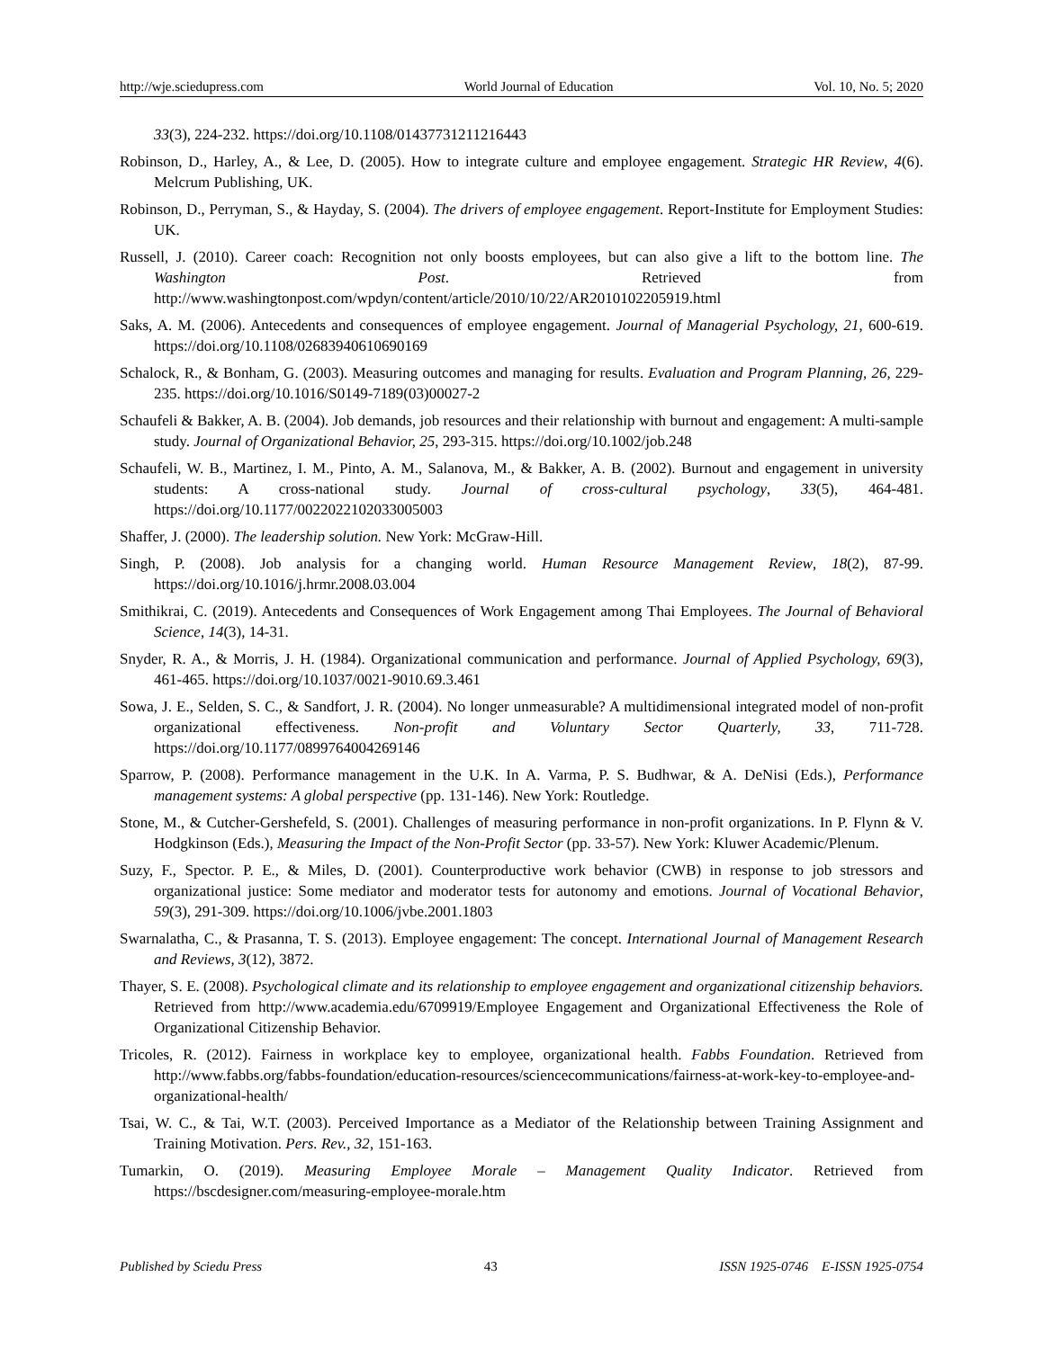http://wje.sciedupress.com World Journal of Education Vol. 10, No. 5; 2020
33(3), 224-232. https://doi.org/10.1108/01437731211216443
Robinson, D., Harley, A., & Lee, D. (2005). How to integrate culture and employee engagement. Strategic HR Review, 4(6). Melcrum Publishing, UK.
Robinson, D., Perryman, S., & Hayday, S. (2004). The drivers of employee engagement. Report-Institute for Employment Studies: UK.
Russell, J. (2010). Career coach: Recognition not only boosts employees, but can also give a lift to the bottom line. The Washington Post. Retrieved from http://www.washingtonpost.com/wpdyn/content/article/2010/10/22/AR2010102205919.html
Saks, A. M. (2006). Antecedents and consequences of employee engagement. Journal of Managerial Psychology, 21, 600-619. https://doi.org/10.1108/02683940610690169
Schalock, R., & Bonham, G. (2003). Measuring outcomes and managing for results. Evaluation and Program Planning, 26, 229-235. https://doi.org/10.1016/S0149-7189(03)00027-2
Schaufeli & Bakker, A. B. (2004). Job demands, job resources and their relationship with burnout and engagement: A multi-sample study. Journal of Organizational Behavior, 25, 293-315. https://doi.org/10.1002/job.248
Schaufeli, W. B., Martinez, I. M., Pinto, A. M., Salanova, M., & Bakker, A. B. (2002). Burnout and engagement in university students: A cross-national study. Journal of cross-cultural psychology, 33(5), 464-481. https://doi.org/10.1177/0022022102033005003
Shaffer, J. (2000). The leadership solution. New York: McGraw-Hill.
Singh, P. (2008). Job analysis for a changing world. Human Resource Management Review, 18(2), 87-99. https://doi.org/10.1016/j.hrmr.2008.03.004
Smithikrai, C. (2019). Antecedents and Consequences of Work Engagement among Thai Employees. The Journal of Behavioral Science, 14(3), 14-31.
Snyder, R. A., & Morris, J. H. (1984). Organizational communication and performance. Journal of Applied Psychology, 69(3), 461-465. https://doi.org/10.1037/0021-9010.69.3.461
Sowa, J. E., Selden, S. C., & Sandfort, J. R. (2004). No longer unmeasurable? A multidimensional integrated model of non-profit organizational effectiveness. Non-profit and Voluntary Sector Quarterly, 33, 711-728. https://doi.org/10.1177/0899764004269146
Sparrow, P. (2008). Performance management in the U.K. In A. Varma, P. S. Budhwar, & A. DeNisi (Eds.), Performance management systems: A global perspective (pp. 131-146). New York: Routledge.
Stone, M., & Cutcher-Gershefeld, S. (2001). Challenges of measuring performance in non-profit organizations. In P. Flynn & V. Hodgkinson (Eds.), Measuring the Impact of the Non-Profit Sector (pp. 33-57). New York: Kluwer Academic/Plenum.
Suzy, F., Spector. P. E., & Miles, D. (2001). Counterproductive work behavior (CWB) in response to job stressors and organizational justice: Some mediator and moderator tests for autonomy and emotions. Journal of Vocational Behavior, 59(3), 291-309. https://doi.org/10.1006/jvbe.2001.1803
Swarnalatha, C., & Prasanna, T. S. (2013). Employee engagement: The concept. International Journal of Management Research and Reviews, 3(12), 3872.
Thayer, S. E. (2008). Psychological climate and its relationship to employee engagement and organizational citizenship behaviors. Retrieved from http://www.academia.edu/6709919/Employee Engagement and Organizational Effectiveness the Role of Organizational Citizenship Behavior.
Tricoles, R. (2012). Fairness in workplace key to employee, organizational health. Fabbs Foundation. Retrieved from http://www.fabbs.org/fabbs-foundation/education-resources/sciencecommunications/fairness-at-work-key-to-employee-and-organizational-health/
Tsai, W. C., & Tai, W.T. (2003). Perceived Importance as a Mediator of the Relationship between Training Assignment and Training Motivation. Pers. Rev., 32, 151-163.
Tumarkin, O. (2019). Measuring Employee Morale – Management Quality Indicator. Retrieved from https://bscdesigner.com/measuring-employee-morale.htm
Published by Sciedu Press 43 ISSN 1925-0746 E-ISSN 1925-0754